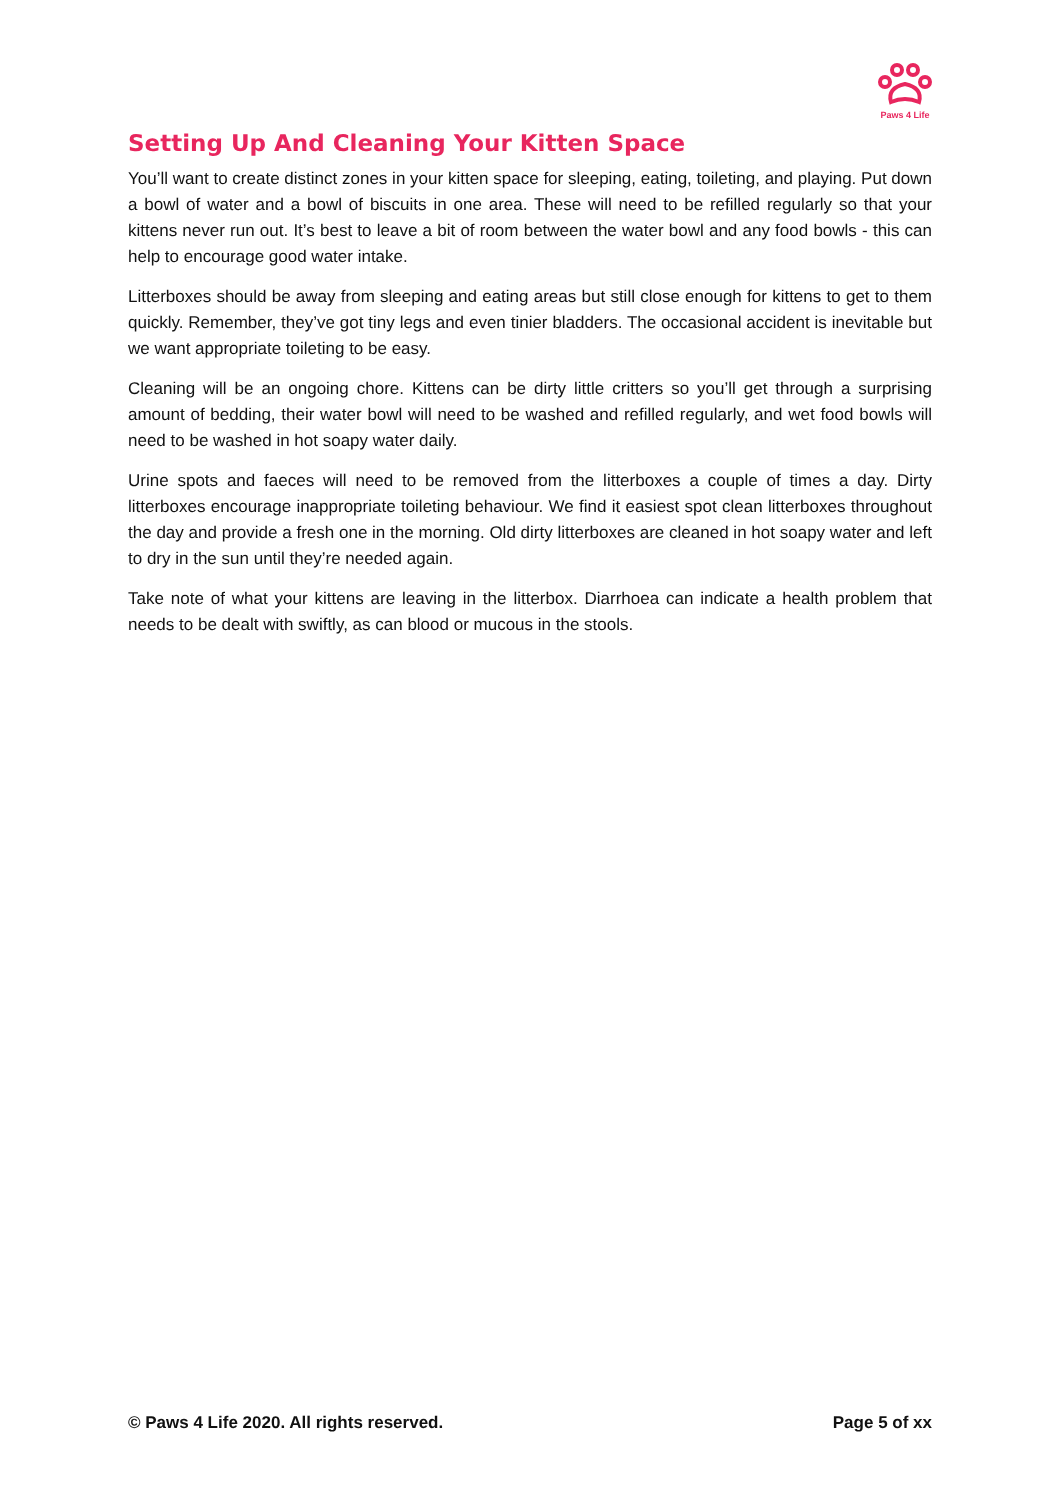Paws 4 Life
Setting Up And Cleaning Your Kitten Space
You’ll want to create distinct zones in your kitten space for sleeping, eating, toileting, and playing. Put down a bowl of water and a bowl of biscuits in one area. These will need to be refilled regularly so that your kittens never run out. It’s best to leave a bit of room between the water bowl and any food bowls - this can help to encourage good water intake.
Litterboxes should be away from sleeping and eating areas but still close enough for kittens to get to them quickly. Remember, they’ve got tiny legs and even tinier bladders. The occasional accident is inevitable but we want appropriate toileting to be easy.
Cleaning will be an ongoing chore. Kittens can be dirty little critters so you’ll get through a surprising amount of bedding, their water bowl will need to be washed and refilled regularly, and wet food bowls will need to be washed in hot soapy water daily.
Urine spots and faeces will need to be removed from the litterboxes a couple of times a day. Dirty litterboxes encourage inappropriate toileting behaviour. We find it easiest spot clean litterboxes throughout the day and provide a fresh one in the morning. Old dirty litterboxes are cleaned in hot soapy water and left to dry in the sun until they’re needed again.
Take note of what your kittens are leaving in the litterbox. Diarrhoea can indicate a health problem that needs to be dealt with swiftly, as can blood or mucous in the stools.
© Paws 4 Life 2020. All rights reserved. Page 5 of xx